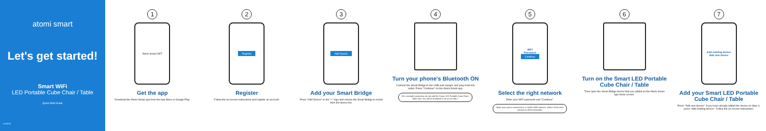atomi smart
Let's get started!
Smart WiFi
LED Portable Cube Chair / Table
Quick Start Guide
v1.00-01
1
Atomi Smart GET
Get the app
Download the Atomi Smart app from the App Store or Google Play.
2
Register
Register
Follow the on-screen instructions and register an account.
3
Add Device
Add your Smart Bridge
Press "Add Device" or the "+" sign and choose the Smart Bridge to install from the device list.
4
Turn your phone's Bluetooth ON
Connect the Smart Bridge to the USB wall charger and plug it into the outlet. Press "Continue" on the Atomi Smart app.
For a smooth connection, do not add the Smart LED Portable Cube Chair / Table now. You will be prompted to do so on Step 7.
5
WiFi
Password
Continue
Select the right network
Enter your WiFi password and "Continue".
Make sure you're connected to a 2.4GHz WiFi network. (Atomi Smart can't connect to 5GHz networks).
6
Turn on the Smart LED Portable Cube Chair / Table
Then open the Smart Bridge device that you added on the Atomi Smart app home screen.
7
Add existing device
Add new device
Add your Smart LED Portable Cube Chair / Table
Press "Add new device". If you have already added the device on Step 4, press "Add existing device". Follow the on-screen instructions.